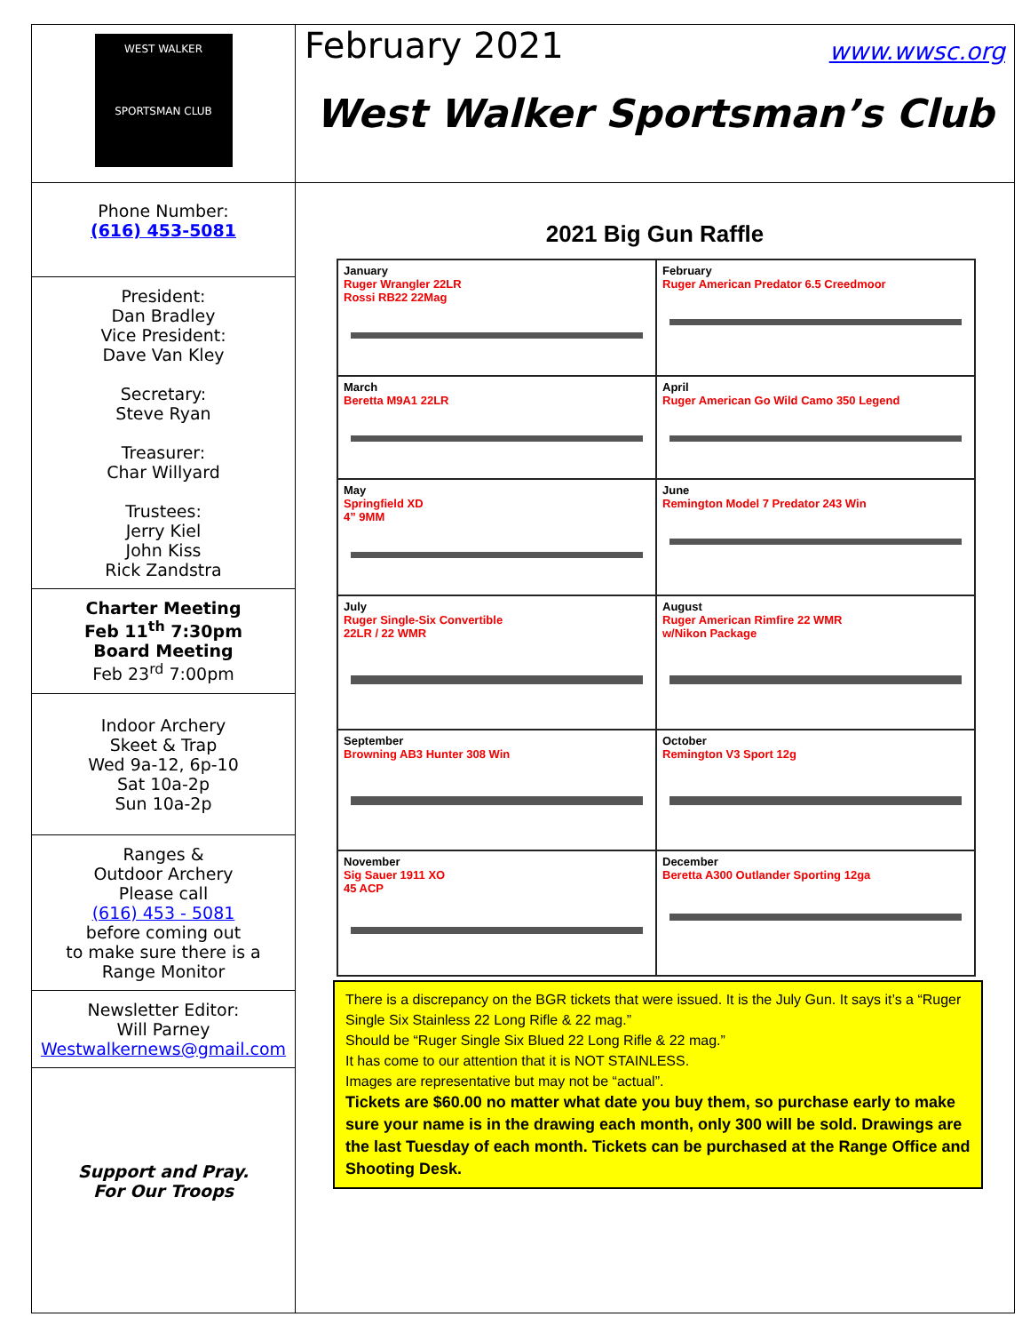WEST WALKER
SPORTSMAN CLUB
Phone Number:
(616) 453-5081
President:
Dan Bradley
Vice President:
Dave Van Kley
Secretary:
Steve Ryan
Treasurer:
Char Willyard
Trustees:
Jerry Kiel
John Kiss
Rick Zandstra
Charter Meeting
Feb 11<sup>th</sup> 7:30pm
Board Meeting
Feb 23<sup>rd</sup> 7:00pm
Indoor Archery
Skeet & Trap
Wed 9a-12, 6p-10
Sat 10a-2p
Sun 10a-2p
Ranges &
Outdoor Archery
Please call
(616) 453 - 5081
before coming out
to make sure there is a
Range Monitor
Newsletter Editor:
Will Parney
Westwalkernews@gmail.com
Support and Pray.
For Our Troops
February 2021 www.wwsc.org
West Walker Sportsman’s Club
2021 Big Gun Raffle
| January Ruger Wrangler 22LR Rossi RB22 22Mag | February Ruger American Predator 6.5 Creedmoor |
| March Beretta M9A1 22LR | April Ruger American Go Wild Camo 350 Legend |
| May Springfield XD 4” 9MM | June Remington Model 7 Predator 243 Win |
| July Ruger Single-Six Convertible 22LR / 22 WMR | August Ruger American Rimfire 22 WMR w/Nikon Package |
| September Browning AB3 Hunter 308 Win | October Remington V3 Sport 12g |
| November Sig Sauer 1911 XO 45 ACP | December Beretta A300 Outlander Sporting 12ga |
There is a discrepancy on the BGR tickets that were issued. It is the July Gun. It says it’s a “Ruger Single Six Stainless 22 Long Rifle & 22 mag.”
Should be “Ruger Single Six Blued 22 Long Rifle & 22 mag.”
It has come to our attention that it is NOT STAINLESS.
Images are representative but may not be “actual”.
Tickets are $60.00 no matter what date you buy them, so purchase early to make sure your name is in the drawing each month, only 300 will be sold. Drawings are the last Tuesday of each month. Tickets can be purchased at the Range Office and Shooting Desk.